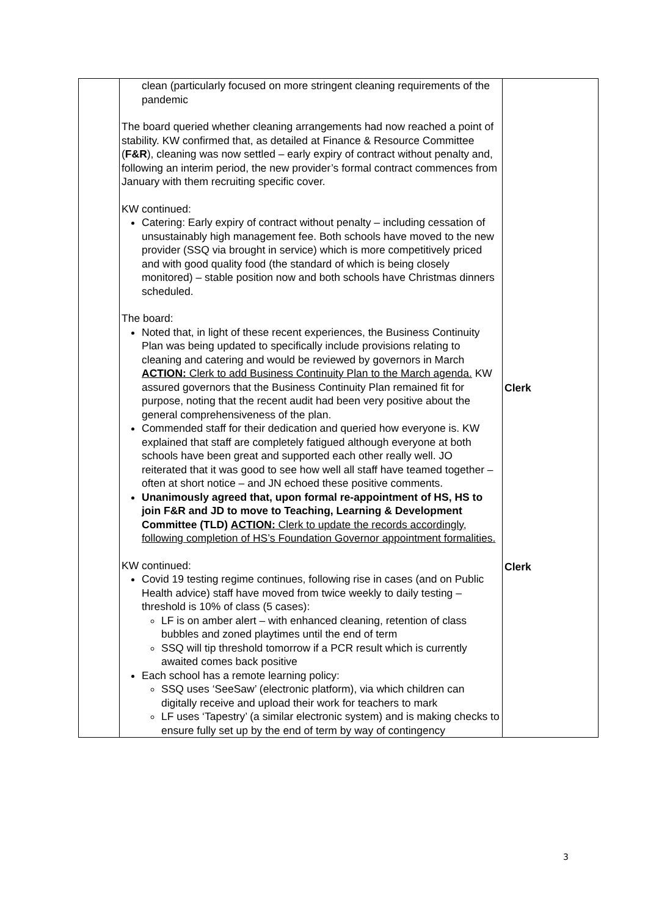| | clean (particularly focused on more stringent cleaning requirements of the pandemic The board queried whether cleaning arrangements had now reached a point of stability. KW confirmed that, as detailed at Finance & Resource Committee ( F&R ), cleaning was now settled – early expiry of contract without penalty and, following an interim period, the new provider’s formal contract commences from January with them recruiting specific cover. KW continued: Catering: Early expiry of contract without penalty – including cessation of unsustainably high management fee. Both schools have moved to the new provider (SSQ via brought in service) which is more competitively priced and with good quality food (the standard of which is being closely monitored) – stable position now and both schools have Christmas dinners scheduled. The board: Noted that, in light of these recent experiences, the Business Continuity Plan was being updated to specifically include provisions relating to cleaning and catering and would be reviewed by governors in March ACTION: Clerk to add Business Continuity Plan to the March agenda. KW assured governors that the Business Continuity Plan remained fit for purpose, noting that the recent audit had been very positive about the general comprehensiveness of the plan. Commended staff for their dedication and queried how everyone is. KW explained that staff are completely fatigued although everyone at both schools have been great and supported each other really well. JO reiterated that it was good to see how well all staff have teamed together – often at short notice – and JN echoed these positive comments. Unanimously agreed that, upon formal re-appointment of HS, HS to join F&R and JD to move to Teaching, Learning & Development Committee (TLD) ACTION: Clerk to update the records accordingly, following completion of HS’s Foundation Governor appointment formalities. KW continued: Covid 19 testing regime continues, following rise in cases (and on Public Health advice) staff have moved from twice weekly to daily testing – threshold is 10% of class (5 cases): LF is on amber alert – with enhanced cleaning, retention of class bubbles and zoned playtimes until the end of term SSQ will tip threshold tomorrow if a PCR result which is currently awaited comes back positive Each school has a remote learning policy: SSQ uses ‘SeeSaw’ (electronic platform), via which children can digitally receive and upload their work for teachers to mark LF uses ‘Tapestry’ (a similar electronic system) and is making checks to ensure fully set up by the end of term by way of contingency | Clerk Clerk |
3